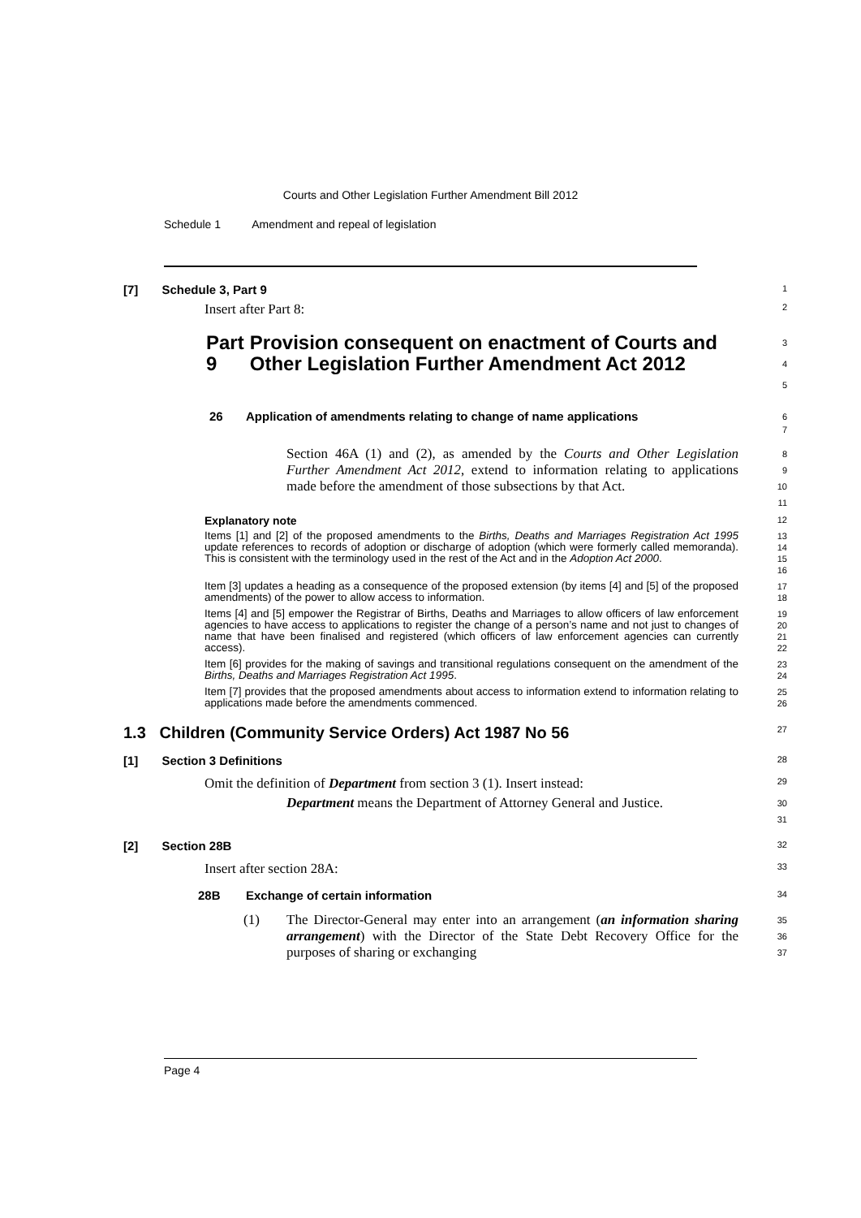Courts and Other Legislation Further Amendment Bill 2012
Schedule 1 Amendment and repeal of legislation
[7] Schedule 3, Part 9
1
Insert after Part 8:
2
Part 9 Provision consequent on enactment of Courts and Other Legislation Further Amendment Act 2012
3
4
5
26 Application of amendments relating to change of name applications
6
7
Section 46A (1) and (2), as amended by the Courts and Other Legislation Further Amendment Act 2012, extend to information relating to applications made before the amendment of those subsections by that Act.
8
9
10
11
Explanatory note
12
Items [1] and [2] of the proposed amendments to the Births, Deaths and Marriages Registration Act 1995 update references to records of adoption or discharge of adoption (which were formerly called memoranda). This is consistent with the terminology used in the rest of the Act and in the Adoption Act 2000.
13
14
15
16
Item [3] updates a heading as a consequence of the proposed extension (by items [4] and [5] of the proposed amendments) of the power to allow access to information.
17
18
Items [4] and [5] empower the Registrar of Births, Deaths and Marriages to allow officers of law enforcement agencies to have access to applications to register the change of a person’s name and not just to changes of name that have been finalised and registered (which officers of law enforcement agencies can currently access).
19
20
21
22
Item [6] provides for the making of savings and transitional regulations consequent on the amendment of the Births, Deaths and Marriages Registration Act 1995.
23
24
Item [7] provides that the proposed amendments about access to information extend to information relating to applications made before the amendments commenced.
25
26
1.3 Children (Community Service Orders) Act 1987 No 56
27
[1] Section 3 Definitions
28
Omit the definition of Department from section 3 (1). Insert instead:
29
Department means the Department of Attorney General and Justice.
30
31
[2] Section 28B
32
Insert after section 28A:
33
28B Exchange of certain information
34
(1) The Director-General may enter into an arrangement (an information sharing arrangement) with the Director of the State Debt Recovery Office for the purposes of sharing or exchanging
35
36
37
Page 4